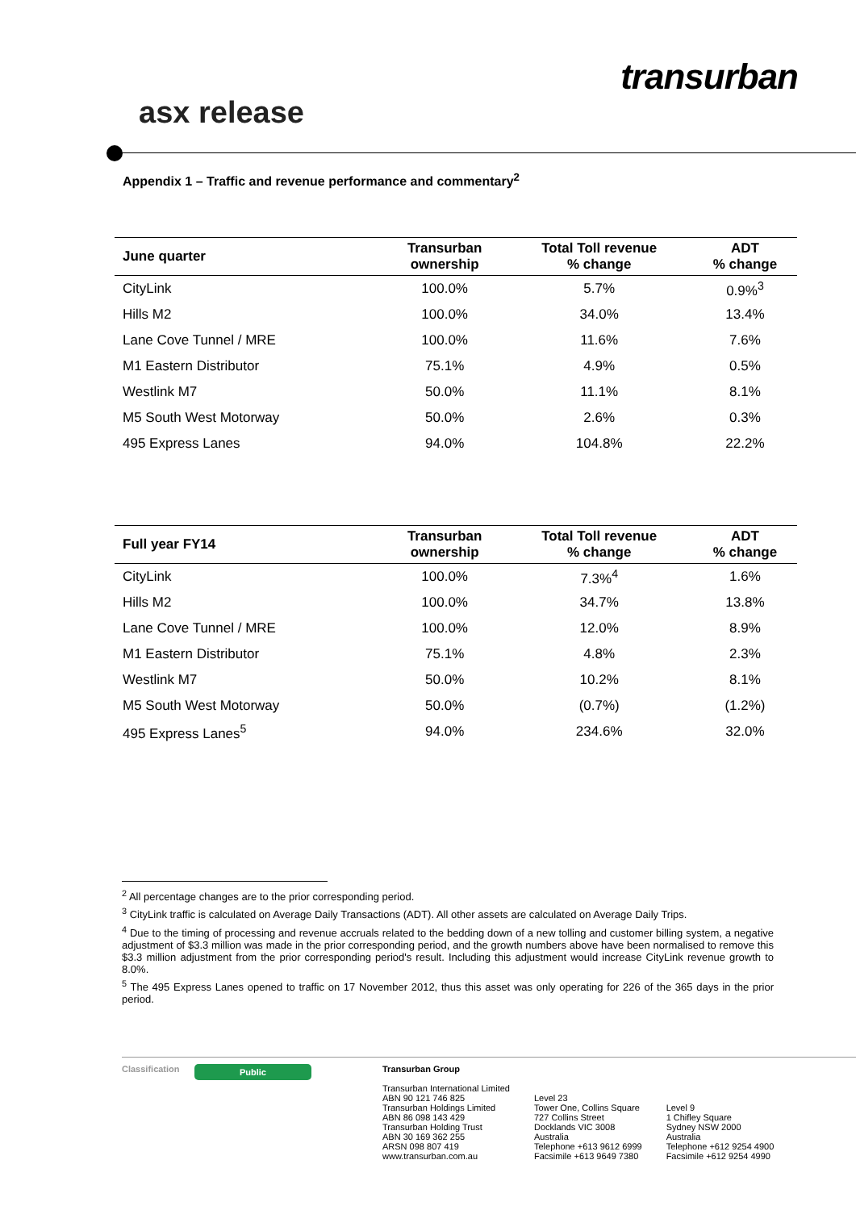transurban
asx release
Appendix 1 – Traffic and revenue performance and commentary<sup>2</sup>
| June quarter | Transurban ownership | Total Toll revenue % change | ADT % change |
| --- | --- | --- | --- |
| CityLink | 100.0% | 5.7% | 0.9%<sup>3</sup> |
| Hills M2 | 100.0% | 34.0% | 13.4% |
| Lane Cove Tunnel / MRE | 100.0% | 11.6% | 7.6% |
| M1 Eastern Distributor | 75.1% | 4.9% | 0.5% |
| Westlink M7 | 50.0% | 11.1% | 8.1% |
| M5 South West Motorway | 50.0% | 2.6% | 0.3% |
| 495 Express Lanes | 94.0% | 104.8% | 22.2% |
| Full year FY14 | Transurban ownership | Total Toll revenue % change | ADT % change |
| --- | --- | --- | --- |
| CityLink | 100.0% | 7.3%<sup>4</sup> | 1.6% |
| Hills M2 | 100.0% | 34.7% | 13.8% |
| Lane Cove Tunnel / MRE | 100.0% | 12.0% | 8.9% |
| M1 Eastern Distributor | 75.1% | 4.8% | 2.3% |
| Westlink M7 | 50.0% | 10.2% | 8.1% |
| M5 South West Motorway | 50.0% | (0.7%) | (1.2%) |
| 495 Express Lanes<sup>5</sup> | 94.0% | 234.6% | 32.0% |
<sup>2</sup> All percentage changes are to the prior corresponding period.
<sup>3</sup> CityLink traffic is calculated on Average Daily Transactions (ADT). All other assets are calculated on Average Daily Trips.
<sup>4</sup> Due to the timing of processing and revenue accruals related to the bedding down of a new tolling and customer billing system, a negative adjustment of $3.3 million was made in the prior corresponding period, and the growth numbers above have been normalised to remove this $3.3 million adjustment from the prior corresponding period's result. Including this adjustment would increase CityLink revenue growth to 8.0%.
<sup>5</sup> The 495 Express Lanes opened to traffic on 17 November 2012, thus this asset was only operating for 226 of the 365 days in the prior period.
Classification
Public
Transurban Group
Transurban International Limited
ABN 90 121 746 825
Transurban Holdings Limited
ABN 86 098 143 429
Transurban Holding Trust
ABN 30 169 362 255
ARSN 098 807 419
www.transurban.com.au
Level 23
Tower One, Collins Square
727 Collins Street
Docklands VIC 3008
Australia
Telephone +613 9612 6999
Facsimile +613 9649 7380
Level 9
1 Chifley Square
Sydney NSW 2000
Australia
Telephone +612 9254 4900
Facsimile +612 9254 4990